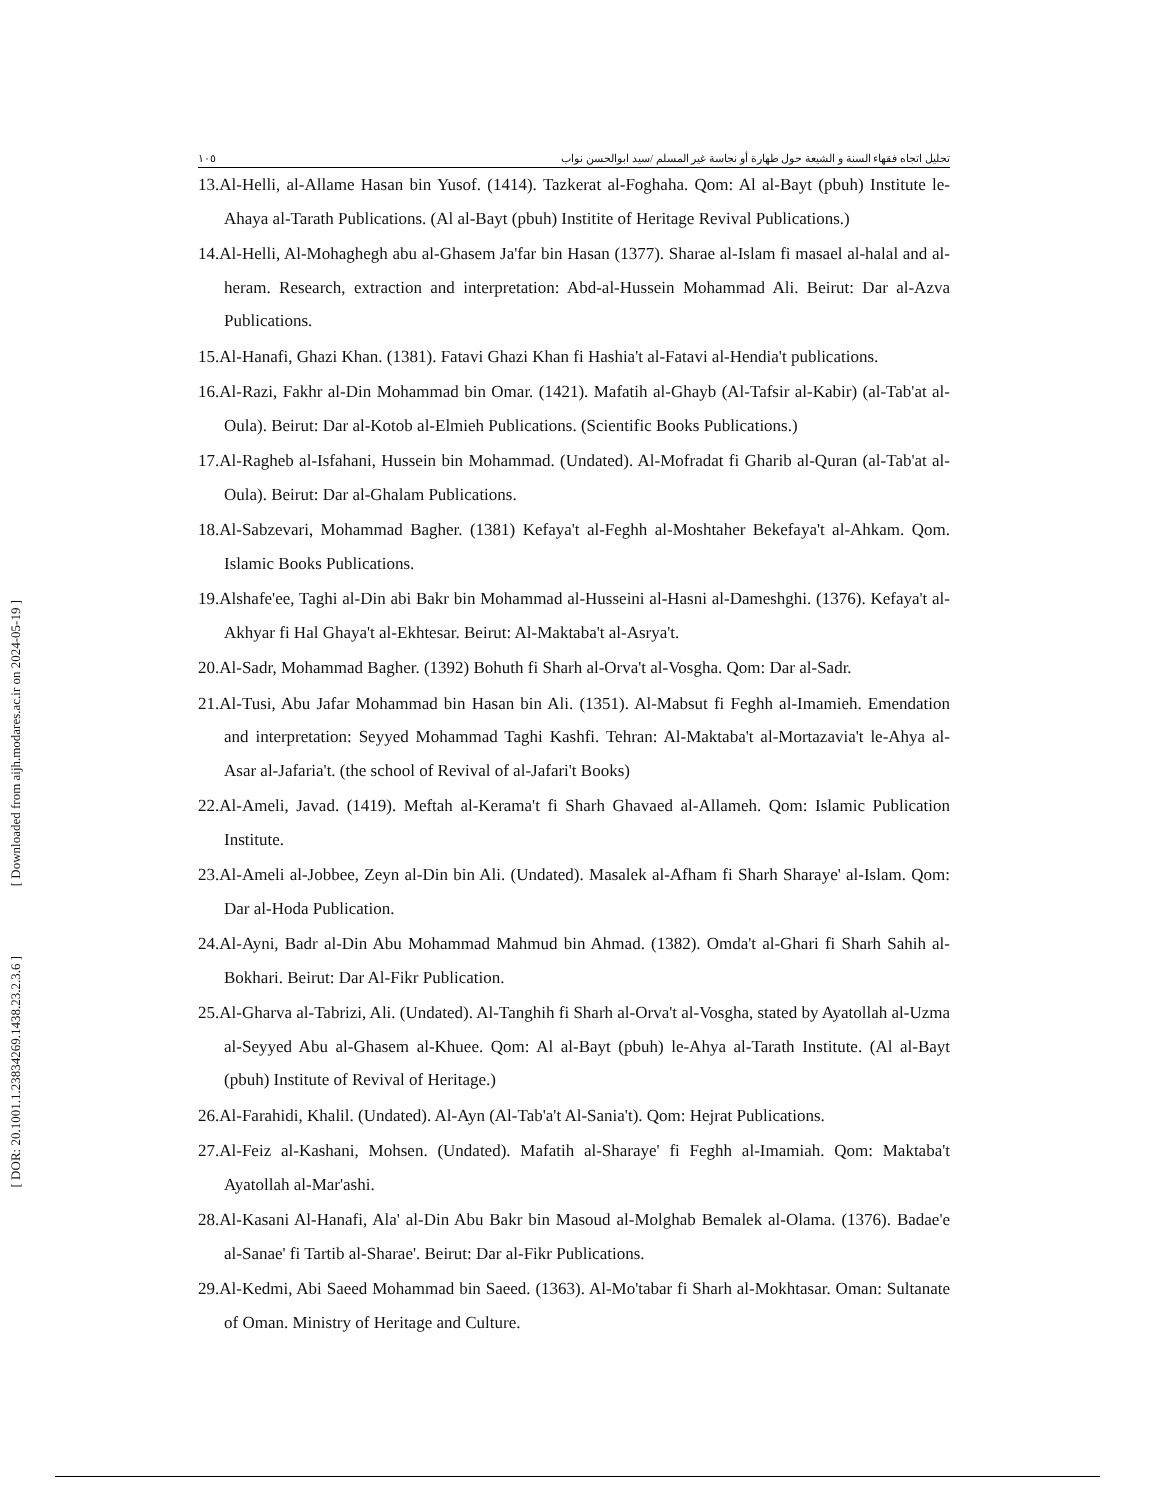[ Downloaded from aijh.modares.ac.ir on 2024-05-19 ]
[ DOR: 20.1001.1.23834269.1438.23.2.3.6 ]
تحليل اتجاه فقهاء السنة و الشيعة حول طهارة أو نجاسة غير المسلم /سيد ابوالحسن نواب ١٠٥
13.Al-Helli, al-Allame Hasan bin Yusof. (1414). Tazkerat al-Foghaha. Qom: Al al-Bayt (pbuh) Institute le-Ahaya al-Tarath Publications. (Al al-Bayt (pbuh) Institite of Heritage Revival Publications.)
14.Al-Helli, Al-Mohaghegh abu al-Ghasem Ja'far bin Hasan (1377). Sharae al-Islam fi masael al-halal and al-heram. Research, extraction and interpretation: Abd-al-Hussein Mohammad Ali. Beirut: Dar al-Azva Publications.
15.Al-Hanafi, Ghazi Khan. (1381). Fatavi Ghazi Khan fi Hashia't al-Fatavi al-Hendia't publications.
16.Al-Razi, Fakhr al-Din Mohammad bin Omar. (1421). Mafatih al-Ghayb (Al-Tafsir al-Kabir) (al-Tab'at al-Oula). Beirut: Dar al-Kotob al-Elmieh Publications. (Scientific Books Publications.)
17.Al-Ragheb al-Isfahani, Hussein bin Mohammad. (Undated). Al-Mofradat fi Gharib al-Quran (al-Tab'at al-Oula). Beirut: Dar al-Ghalam Publications.
18.Al-Sabzevari, Mohammad Bagher. (1381) Kefaya't al-Feghh al-Moshtaher Bekefaya't al-Ahkam. Qom. Islamic Books Publications.
19.Alshafe'ee, Taghi al-Din abi Bakr bin Mohammad al-Husseini al-Hasni al-Dameshghi. (1376). Kefaya't al-Akhyar fi Hal Ghaya't al-Ekhtesar. Beirut: Al-Maktaba't al-Asrya't.
20.Al-Sadr, Mohammad Bagher. (1392) Bohuth fi Sharh al-Orva't al-Vosgha. Qom: Dar al-Sadr.
21.Al-Tusi, Abu Jafar Mohammad bin Hasan bin Ali. (1351). Al-Mabsut fi Feghh al-Imamieh. Emendation and interpretation: Seyyed Mohammad Taghi Kashfi. Tehran: Al-Maktaba't al-Mortazavia't le-Ahya al-Asar al-Jafaria't. (the school of Revival of al-Jafari't Books)
22.Al-Ameli, Javad. (1419). Meftah al-Kerama't fi Sharh Ghavaed al-Allameh. Qom: Islamic Publication Institute.
23.Al-Ameli al-Jobbee, Zeyn al-Din bin Ali. (Undated). Masalek al-Afham fi Sharh Sharaye' al-Islam. Qom: Dar al-Hoda Publication.
24.Al-Ayni, Badr al-Din Abu Mohammad Mahmud bin Ahmad. (1382). Omda't al-Ghari fi Sharh Sahih al-Bokhari. Beirut: Dar Al-Fikr Publication.
25.Al-Gharva al-Tabrizi, Ali. (Undated). Al-Tanghih fi Sharh al-Orva't al-Vosgha, stated by Ayatollah al-Uzma al-Seyyed Abu al-Ghasem al-Khuee. Qom: Al al-Bayt (pbuh) le-Ahya al-Tarath Institute. (Al al-Bayt (pbuh) Institute of Revival of Heritage.)
26.Al-Farahidi, Khalil. (Undated). Al-Ayn (Al-Tab'a't Al-Sania't). Qom: Hejrat Publications.
27.Al-Feiz al-Kashani, Mohsen. (Undated). Mafatih al-Sharaye' fi Feghh al-Imamiah. Qom: Maktaba't Ayatollah al-Mar'ashi.
28.Al-Kasani Al-Hanafi, Ala' al-Din Abu Bakr bin Masoud al-Molghab Bemalek al-Olama. (1376). Badae'e al-Sanae' fi Tartib al-Sharae'. Beirut: Dar al-Fikr Publications.
29.Al-Kedmi, Abi Saeed Mohammad bin Saeed. (1363). Al-Mo'tabar fi Sharh al-Mokhtasar. Oman: Sultanate of Oman. Ministry of Heritage and Culture.